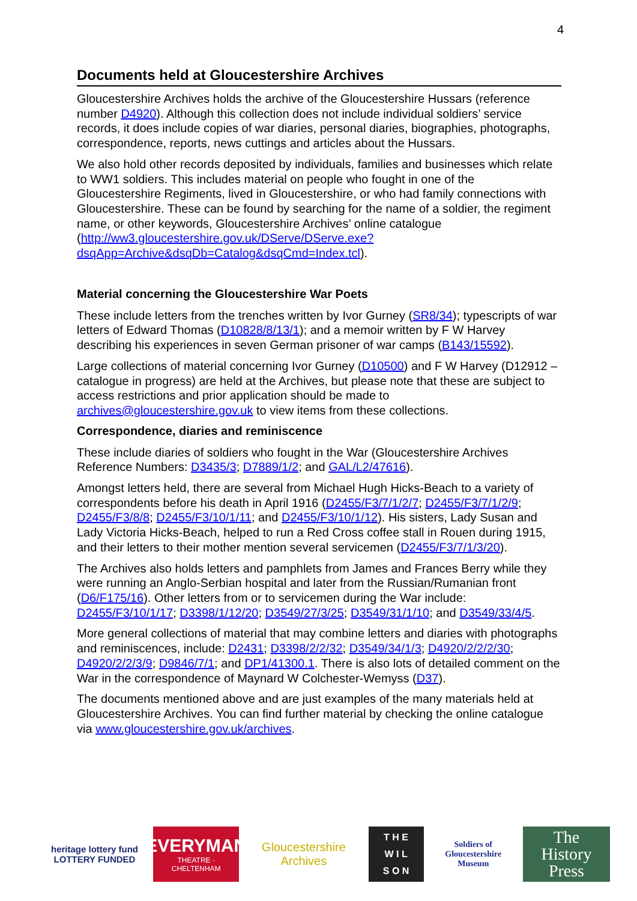4
Documents held at Gloucestershire Archives
Gloucestershire Archives holds the archive of the Gloucestershire Hussars (reference number D4920). Although this collection does not include individual soldiers’ service records, it does include copies of war diaries, personal diaries, biographies, photographs, correspondence, reports, news cuttings and articles about the Hussars.
We also hold other records deposited by individuals, families and businesses which relate to WW1 soldiers. This includes material on people who fought in one of the Gloucestershire Regiments, lived in Gloucestershire, or who had family connections with Gloucestershire. These can be found by searching for the name of a soldier, the regiment name, or other keywords, Gloucestershire Archives’ online catalogue (http://ww3.gloucestershire.gov.uk/DServe/DServe.exe?dsqApp=Archive&dsqDb=Catalog&dsqCmd=Index.tcl).
Material concerning the Gloucestershire War Poets
These include letters from the trenches written by Ivor Gurney (SR8/34); typescripts of war letters of Edward Thomas (D10828/8/13/1); and a memoir written by F W Harvey describing his experiences in seven German prisoner of war camps (B143/15592).
Large collections of material concerning Ivor Gurney (D10500) and F W Harvey (D12912 – catalogue in progress) are held at the Archives, but please note that these are subject to access restrictions and prior application should be made to archives@gloucestershire.gov.uk to view items from these collections.
Correspondence, diaries and reminiscence
These include diaries of soldiers who fought in the War (Gloucestershire Archives Reference Numbers: D3435/3; D7889/1/2; and GAL/L2/47616).
Amongst letters held, there are several from Michael Hugh Hicks-Beach to a variety of correspondents before his death in April 1916 (D2455/F3/7/1/2/7; D2455/F3/7/1/2/9; D2455/F3/8/8; D2455/F3/10/1/11; and D2455/F3/10/1/12). His sisters, Lady Susan and Lady Victoria Hicks-Beach, helped to run a Red Cross coffee stall in Rouen during 1915, and their letters to their mother mention several servicemen (D2455/F3/7/1/3/20).
The Archives also holds letters and pamphlets from James and Frances Berry while they were running an Anglo-Serbian hospital and later from the Russian/Rumanian front (D6/F175/16). Other letters from or to servicemen during the War include: D2455/F3/10/1/17; D3398/1/12/20; D3549/27/3/25; D3549/31/1/10; and D3549/33/4/5.
More general collections of material that may combine letters and diaries with photographs and reminiscences, include: D2431; D3398/2/2/32; D3549/34/1/3; D4920/2/2/2/30; D4920/2/2/3/9; D9846/7/1; and DP1/41300.1. There is also lots of detailed comment on the War in the correspondence of Maynard W Colchester-Wemyss (D37).
The documents mentioned above and are just examples of the many materials held at Gloucestershire Archives. You can find further material by checking the online catalogue via www.gloucestershire.gov.uk/archives.
heritage lottery fund
LOTTERY FUNDED
EVERYMAN
THEATRE · CHELTENHAM
Gloucestershire Archives
T H E
W I L
S O N
Soldiers of Gloucestershire Museum
The
History
Press